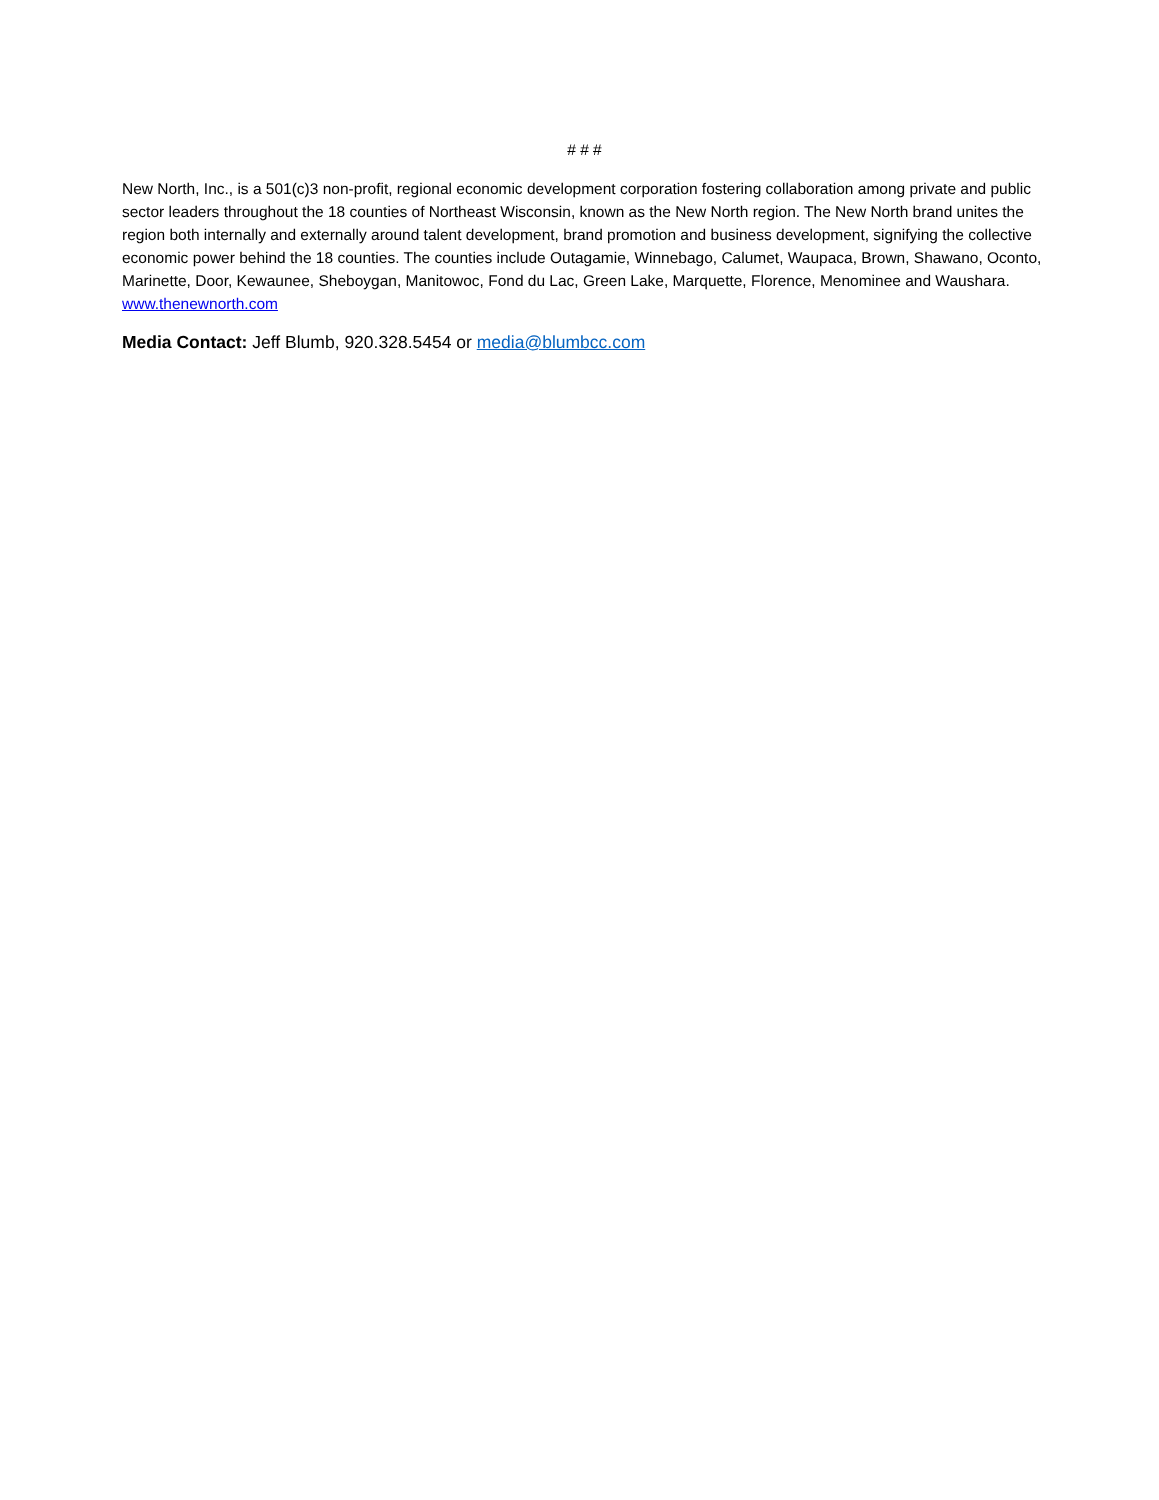# # #
New North, Inc., is a 501(c)3 non-profit, regional economic development corporation fostering collaboration among private and public sector leaders throughout the 18 counties of Northeast Wisconsin, known as the New North region. The New North brand unites the region both internally and externally around talent development, brand promotion and business development, signifying the collective economic power behind the 18 counties. The counties include Outagamie, Winnebago, Calumet, Waupaca, Brown, Shawano, Oconto, Marinette, Door, Kewaunee, Sheboygan, Manitowoc, Fond du Lac, Green Lake, Marquette, Florence, Menominee and Waushara. www.thenewnorth.com
Media Contact: Jeff Blumb, 920.328.5454 or media@blumbcc.com